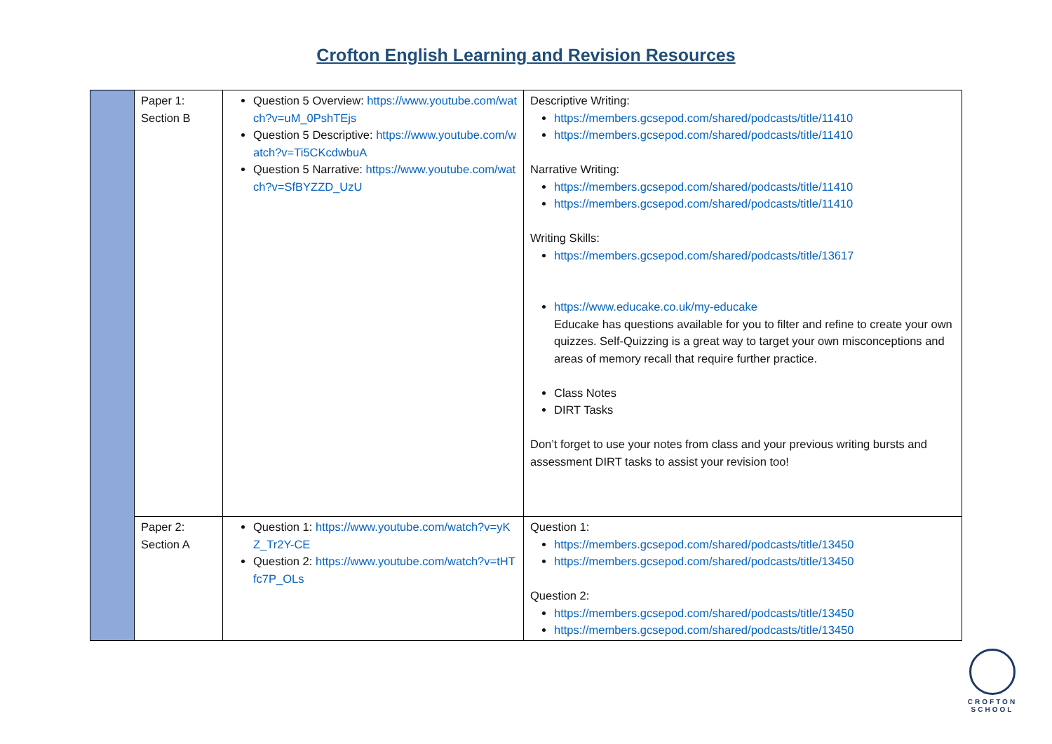Crofton English Learning and Revision Resources
| | Paper 1: Section B | Question 5 Overview: https://www.youtube.com/watch?v=uM_0PshTEjs Question 5 Descriptive: https://www.youtube.com/watch?v=Ti5CKcdwbuA Question 5 Narrative: https://www.youtube.com/watch?v=SfBYZZD_UzU | Descriptive Writing: https://members.gcsepod.com/shared/podcasts/title/11410 https://members.gcsepod.com/shared/podcasts/title/11410 Narrative Writing: https://members.gcsepod.com/shared/podcasts/title/11410 https://members.gcsepod.com/shared/podcasts/title/11410 Writing Skills: https://members.gcsepod.com/shared/podcasts/title/13617 https://www.educake.co.uk/my-educake Educake has questions available for you to filter and refine to create your own quizzes. Self-Quizzing is a great way to target your own misconceptions and areas of memory recall that require further practice. Class Notes DIRT Tasks Don’t forget to use your notes from class and your previous writing bursts and assessment DIRT tasks to assist your revision too! |
| | Paper 2: Section A | Question 1: https://www.youtube.com/watch?v=yKZ_Tr2Y-CE Question 2: https://www.youtube.com/watch?v=tHTfc7P_OLs | Question 1: https://members.gcsepod.com/shared/podcasts/title/13450 https://members.gcsepod.com/shared/podcasts/title/13450 Question 2: https://members.gcsepod.com/shared/podcasts/title/13450 https://members.gcsepod.com/shared/podcasts/title/13450 |
CROFTON
SCHOOL